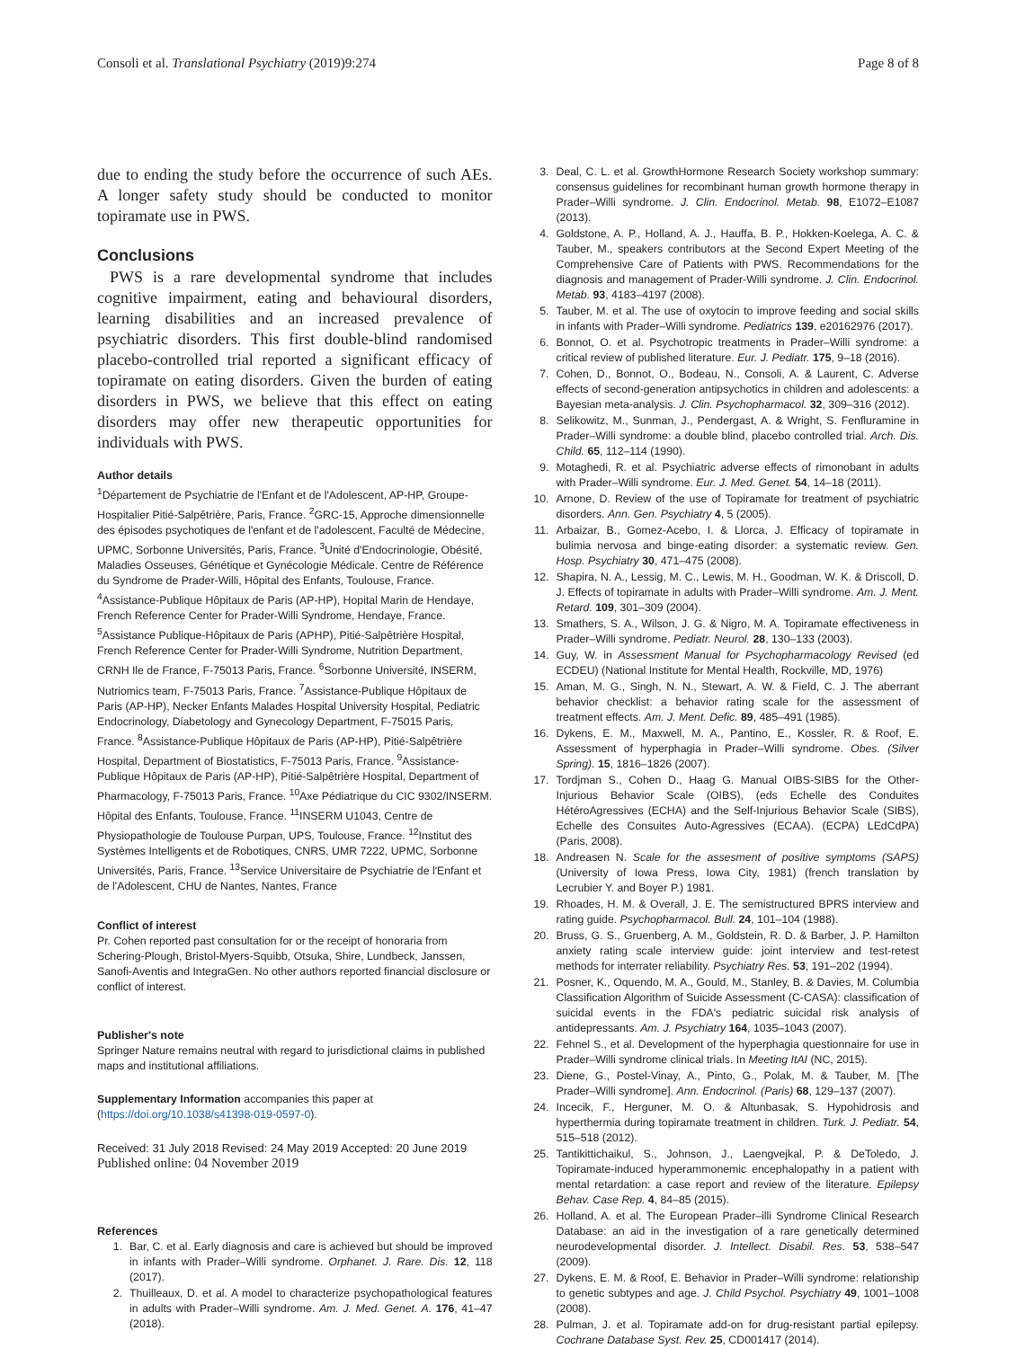Consoli et al. Translational Psychiatry (2019)9:274 Page 8 of 8
due to ending the study before the occurrence of such AEs. A longer safety study should be conducted to monitor topiramate use in PWS.
Conclusions
PWS is a rare developmental syndrome that includes cognitive impairment, eating and behavioural disorders, learning disabilities and an increased prevalence of psychiatric disorders. This first double-blind randomised placebo-controlled trial reported a significant efficacy of topiramate on eating disorders. Given the burden of eating disorders in PWS, we believe that this effect on eating disorders may offer new therapeutic opportunities for individuals with PWS.
Author details
<sup>1</sup> Département de Psychiatrie de l'Enfant et de l'Adolescent, AP-HP, Groupe-Hospitalier Pitié-Salpêtrière, Paris, France. <sup>2</sup>GRC-15, Approche dimensionnelle des épisodes psychotiques de l'enfant et de l'adolescent, Faculté de Médecine, UPMC, Sorbonne Universités, Paris, France. <sup>3</sup>Unité d'Endocrinologie, Obésité, Maladies Osseuses, Génétique et Gynécologie Médicale. Centre de Référence du Syndrome de Prader-Willi, Hôpital des Enfants, Toulouse, France. <sup>4</sup>Assistance-Publique Hôpitaux de Paris (AP-HP), Hopital Marin de Hendaye, French Reference Center for Prader-Willi Syndrome, Hendaye, France. <sup>5</sup>Assistance Publique-Hôpitaux de Paris (APHP), Pitié-Salpêtrière Hospital, French Reference Center for Prader-Willi Syndrome, Nutrition Department, CRNH Ile de France, F-75013 Paris, France. <sup>6</sup>Sorbonne Université, INSERM, Nutriomics team, F-75013 Paris, France. <sup>7</sup>Assistance-Publique Hôpitaux de Paris (AP-HP), Necker Enfants Malades Hospital University Hospital, Pediatric Endocrinology, Diabetology and Gynecology Department, F-75015 Paris, France. <sup>8</sup>Assistance-Publique Hôpitaux de Paris (AP-HP), Pitié-Salpêtrière Hospital, Department of Biostatistics, F-75013 Paris, France. <sup>9</sup>Assistance-Publique Hôpitaux de Paris (AP-HP), Pitié-Salpêtrière Hospital, Department of Pharmacology, F-75013 Paris, France. <sup>10</sup>Axe Pédiatrique du CIC 9302/INSERM. Hôpital des Enfants, Toulouse, France. <sup>11</sup>INSERM U1043, Centre de Physiopathologie de Toulouse Purpan, UPS, Toulouse, France. <sup>12</sup>Institut des Systèmes Intelligents et de Robotiques, CNRS, UMR 7222, UPMC, Sorbonne Universités, Paris, France. <sup>13</sup>Service Universitaire de Psychiatrie de l'Enfant et de l'Adolescent, CHU de Nantes, Nantes, France
Conflict of interest
Pr. Cohen reported past consultation for or the receipt of honoraria from Schering-Plough, Bristol-Myers-Squibb, Otsuka, Shire, Lundbeck, Janssen, Sanofi-Aventis and IntegraGen. No other authors reported financial disclosure or conflict of interest.
Publisher's note
Springer Nature remains neutral with regard to jurisdictional claims in published maps and institutional affiliations.
Supplementary Information accompanies this paper at (https://doi.org/10.1038/s41398-019-0597-0).
Received: 31 July 2018 Revised: 24 May 2019 Accepted: 20 June 2019
Published online: 04 November 2019
References
1. Bar, C. et al. Early diagnosis and care is achieved but should be improved in infants with Prader–Willi syndrome. Orphanet. J. Rare. Dis. 12, 118 (2017).
2. Thuilleaux, D. et al. A model to characterize psychopathological features in adults with Prader–Willi syndrome. Am. J. Med. Genet. A. 176, 41–47 (2018).
3. Deal, C. L. et al. GrowthHormone Research Society workshop summary: consensus guidelines for recombinant human growth hormone therapy in Prader–Willi syndrome. J. Clin. Endocrinol. Metab. 98, E1072–E1087 (2013).
4. Goldstone, A. P., Holland, A. J., Hauffa, B. P., Hokken-Koelega, A. C. & Tauber, M., speakers contributors at the Second Expert Meeting of the Comprehensive Care of Patients with PWS. Recommendations for the diagnosis and management of Prader-Willi syndrome. J. Clin. Endocrinol. Metab. 93, 4183–4197 (2008).
5. Tauber, M. et al. The use of oxytocin to improve feeding and social skills in infants with Prader–Willi syndrome. Pediatrics 139, e20162976 (2017).
6. Bonnot, O. et al. Psychotropic treatments in Prader–Willi syndrome: a critical review of published literature. Eur. J. Pediatr. 175, 9–18 (2016).
7. Cohen, D., Bonnot, O., Bodeau, N., Consoli, A. & Laurent, C. Adverse effects of second-generation antipsychotics in children and adolescents: a Bayesian meta-analysis. J. Clin. Psychopharmacol. 32, 309–316 (2012).
8. Selikowitz, M., Sunman, J., Pendergast, A. & Wright, S. Fenfluramine in Prader–Willi syndrome: a double blind, placebo controlled trial. Arch. Dis. Child. 65, 112–114 (1990).
9. Motaghedi, R. et al. Psychiatric adverse effects of rimonobant in adults with Prader–Willi syndrome. Eur. J. Med. Genet. 54, 14–18 (2011).
10. Arnone, D. Review of the use of Topiramate for treatment of psychiatric disorders. Ann. Gen. Psychiatry 4, 5 (2005).
11. Arbaizar, B., Gomez-Acebo, I. & Llorca, J. Efficacy of topiramate in bulimia nervosa and binge-eating disorder: a systematic review. Gen. Hosp. Psychiatry 30, 471–475 (2008).
12. Shapira, N. A., Lessig, M. C., Lewis, M. H., Goodman, W. K. & Driscoll, D. J. Effects of topiramate in adults with Prader–Willi syndrome. Am. J. Ment. Retard. 109, 301–309 (2004).
13. Smathers, S. A., Wilson, J. G. & Nigro, M. A. Topiramate effectiveness in Prader–Willi syndrome. Pediatr. Neurol. 28, 130–133 (2003).
14. Guy, W. in Assessment Manual for Psychopharmacology Revised (ed ECDEU) (National Institute for Mental Health, Rockville, MD, 1976)
15. Aman, M. G., Singh, N. N., Stewart, A. W. & Field, C. J. The aberrant behavior checklist: a behavior rating scale for the assessment of treatment effects. Am. J. Ment. Defic. 89, 485–491 (1985).
16. Dykens, E. M., Maxwell, M. A., Pantino, E., Kossler, R. & Roof, E. Assessment of hyperphagia in Prader–Willi syndrome. Obes. (Silver Spring). 15, 1816–1826 (2007).
17. Tordjman S., Cohen D., Haag G. Manual OIBS-SIBS for the Other-Injurious Behavior Scale (OIBS), (eds Echelle des Conduites HétéroAgressives (ECHA) and the Self-Injurious Behavior Scale (SIBS), Echelle des Consuites Auto-Agressives (ECAA). (ECPA) LEdCdPA) (Paris, 2008).
18. Andreasen N. Scale for the assesment of positive symptoms (SAPS) (University of Iowa Press, Iowa City, 1981) (french translation by Lecrubier Y. and Boyer P.) 1981.
19. Rhoades, H. M. & Overall, J. E. The semistructured BPRS interview and rating guide. Psychopharmacol. Bull. 24, 101–104 (1988).
20. Bruss, G. S., Gruenberg, A. M., Goldstein, R. D. & Barber, J. P. Hamilton anxiety rating scale interview guide: joint interview and test-retest methods for interrater reliability. Psychiatry Res. 53, 191–202 (1994).
21. Posner, K., Oquendo, M. A., Gould, M., Stanley, B. & Davies, M. Columbia Classification Algorithm of Suicide Assessment (C-CASA): classification of suicidal events in the FDA's pediatric suicidal risk analysis of antidepressants. Am. J. Psychiatry 164, 1035–1043 (2007).
22. Fehnel S., et al. Development of the hyperphagia questionnaire for use in Prader–Willi syndrome clinical trials. In Meeting ItAI (NC, 2015).
23. Diene, G., Postel-Vinay, A., Pinto, G., Polak, M. & Tauber, M. [The Prader–Willi syndrome]. Ann. Endocrinol. (Paris) 68, 129–137 (2007).
24. Incecik, F., Herguner, M. O. & Altunbasak, S. Hypohidrosis and hyperthermia during topiramate treatment in children. Turk. J. Pediatr. 54, 515–518 (2012).
25. Tantikittichaikul, S., Johnson, J., Laengvejkal, P. & DeToledo, J. Topiramate-induced hyperammonemic encephalopathy in a patient with mental retardation: a case report and review of the literature. Epilepsy Behav. Case Rep. 4, 84–85 (2015).
26. Holland, A. et al. The European Prader–illi Syndrome Clinical Research Database: an aid in the investigation of a rare genetically determined neurodevelopmental disorder. J. Intellect. Disabil. Res. 53, 538–547 (2009).
27. Dykens, E. M. & Roof, E. Behavior in Prader–Willi syndrome: relationship to genetic subtypes and age. J. Child Psychol. Psychiatry 49, 1001–1008 (2008).
28. Pulman, J. et al. Topiramate add-on for drug-resistant partial epilepsy. Cochrane Database Syst. Rev. 25, CD001417 (2014).